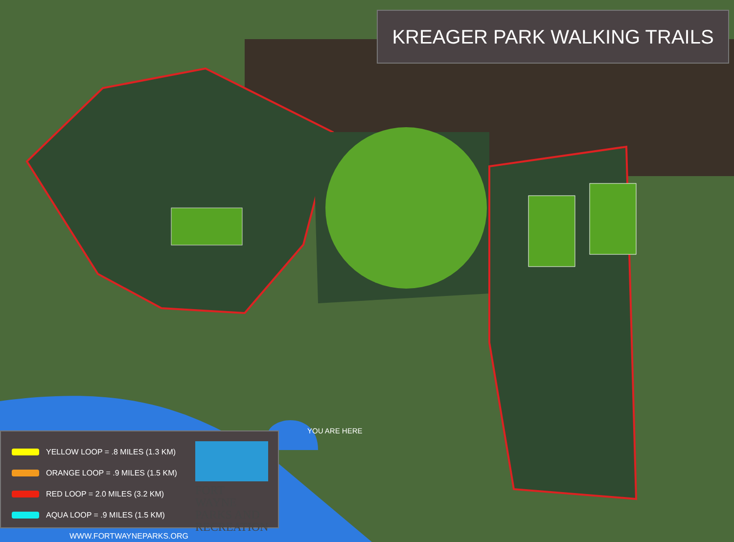KREAGER PARK WALKING TRAILS
YOU ARE HERE
YELLOW LOOP = .8 MILES (1.3 KM)
ORANGE LOOP = .9 MILES (1.5 KM)
RED LOOP = 2.0 MILES (3.2 KM)
AQUA LOOP = .9 MILES (1.5 KM)
WWW.FORTWAYNEPARKS.ORG
FORT WAYNE PARKS AND RECREATION